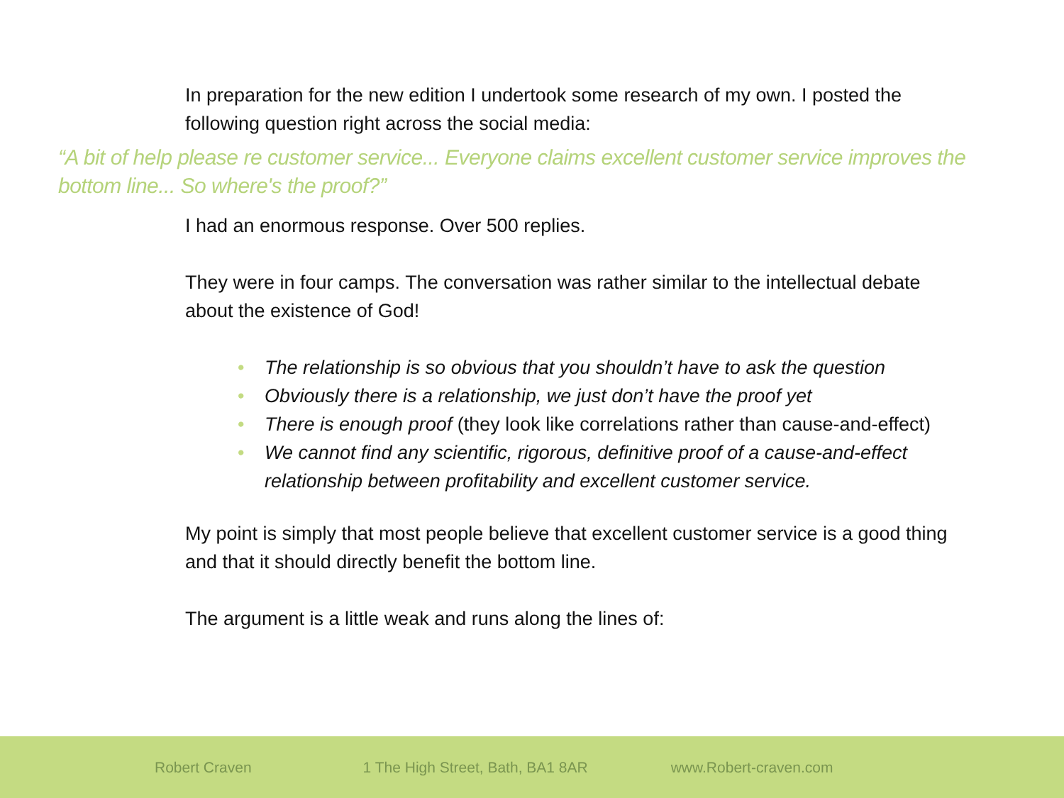In preparation for the new edition I undertook some research of my own. I posted the following question right across the social media:
“A bit of help please re customer service... Everyone claims excellent customer service improves the bottom line... So where's the proof?”
I had an enormous response. Over 500 replies.
They were in four camps. The conversation was rather similar to the intellectual debate about the existence of God!
• The relationship is so obvious that you shouldn’t have to ask the question
• Obviously there is a relationship, we just don’t have the proof yet
• There is enough proof (they look like correlations rather than cause-and-effect)
• We cannot find any scientific, rigorous, definitive proof of a cause-and-effect relationship between profitability and excellent customer service.
My point is simply that most people believe that excellent customer service is a good thing and that it should directly benefit the bottom line.
The argument is a little weak and runs along the lines of:
Robert Craven 1 The High Street, Bath, BA1 8AR www.Robert-craven.com